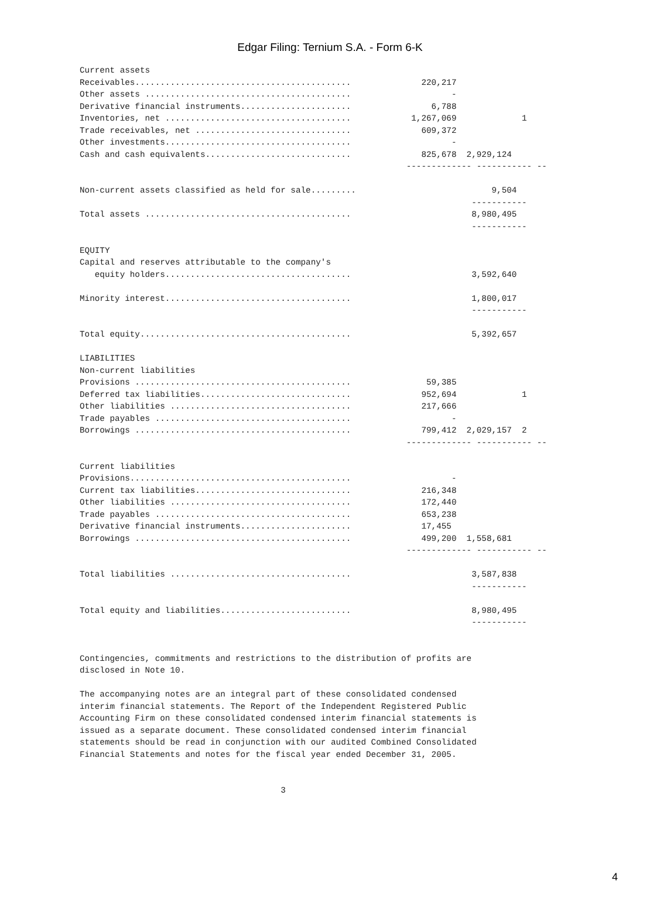Edgar Filing: Ternium S.A. - Form 6-K
Current assets
Receivables...........................................              220,217
Other assets .........................................                    -
Derivative financial instruments......................                6,788
Inventories, net .....................................            1,267,069             1
Trade receivables, net ...............................              609,372
Other investments.....................................                    -
Cash and cash equivalents.............................              825,678  2,929,124
                                                                 ------------- ----------- --

Non-current assets classified as held for sale.........                           9,504
                                                                              -----------
Total assets .........................................                        8,980,495
                                                                              -----------

EQUITY
Capital and reserves attributable to the company's
   equity holders.....................................                        3,592,640

Minority interest.....................................                        1,800,017
                                                                              -----------

Total equity..........................................                        5,392,657

LIABILITIES
Non-current liabilities
Provisions ...........................................               59,385
Deferred tax liabilities..............................              952,694             1
Other liabilities ....................................              217,666
Trade payables .......................................                    -
Borrowings ...........................................              799,412  2,029,157  2
                                                                 ------------- ----------- --

Current liabilities
Provisions............................................                    -
Current tax liabilities...............................              216,348
Other liabilities ....................................              172,440
Trade payables .......................................              653,238
Derivative financial instruments......................              17,455
Borrowings ...........................................              499,200  1,558,681
                                                                 ------------- ----------- --

Total liabilities ....................................                        3,587,838
                                                                              -----------

Total equity and liabilities..........................                        8,980,495
                                                                              -----------


Contingencies, commitments and restrictions to the distribution of profits are
disclosed in Note 10.

The accompanying notes are an integral part of these consolidated condensed
interim financial statements. The Report of the Independent Registered Public
Accounting Firm on these consolidated condensed interim financial statements is
issued as a separate document. These consolidated condensed interim financial
statements should be read in conjunction with our audited Combined Consolidated
Financial Statements and notes for the fiscal year ended December 31, 2005.


                                        3
4